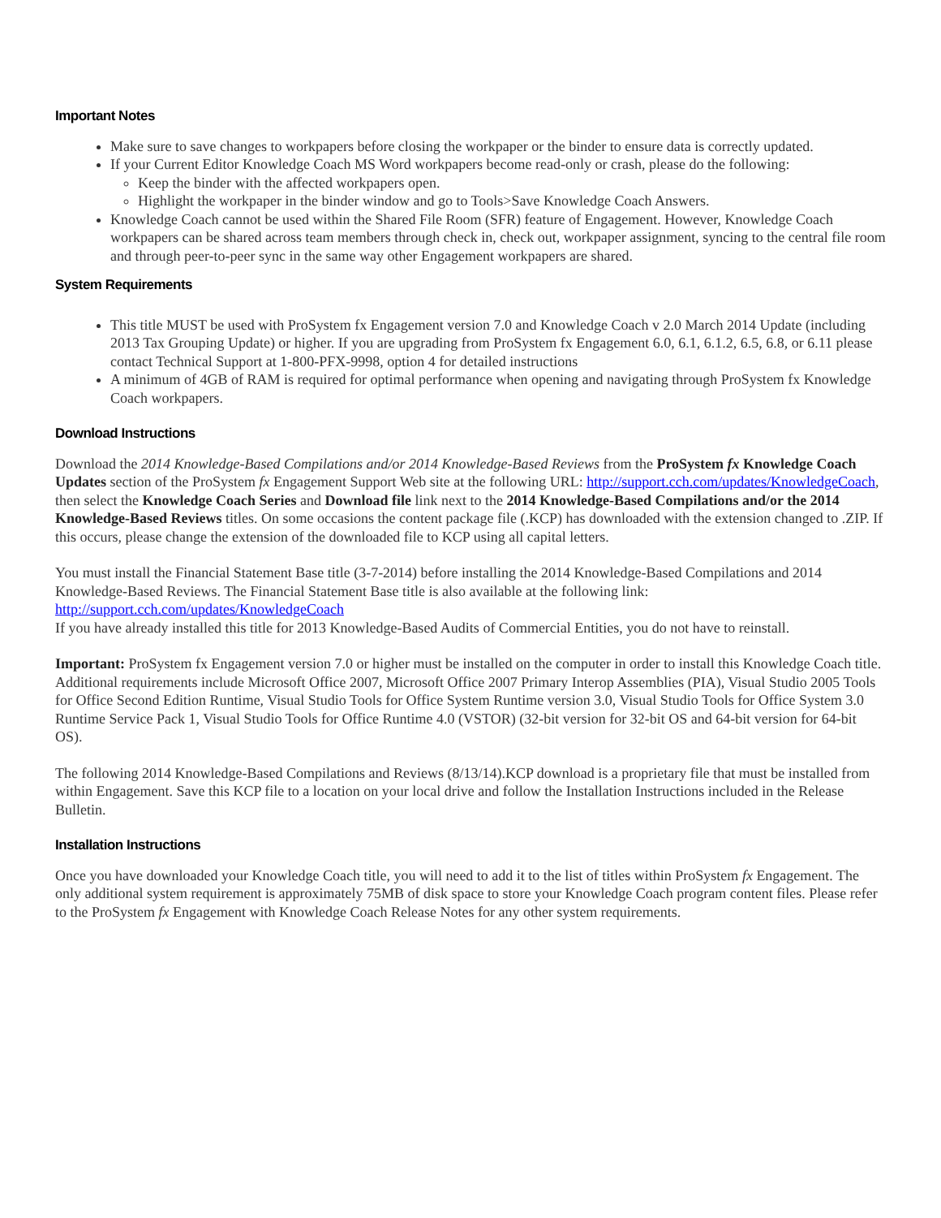Important Notes
Make sure to save changes to workpapers before closing the workpaper or the binder to ensure data is correctly updated.
If your Current Editor Knowledge Coach MS Word workpapers become read-only or crash, please do the following:
Keep the binder with the affected workpapers open.
Highlight the workpaper in the binder window and go to Tools>Save Knowledge Coach Answers.
Knowledge Coach cannot be used within the Shared File Room (SFR) feature of Engagement. However, Knowledge Coach workpapers can be shared across team members through check in, check out, workpaper assignment, syncing to the central file room and through peer-to-peer sync in the same way other Engagement workpapers are shared.
System Requirements
This title MUST be used with ProSystem fx Engagement version 7.0 and Knowledge Coach v 2.0 March 2014 Update (including 2013 Tax Grouping Update) or higher. If you are upgrading from ProSystem fx Engagement 6.0, 6.1, 6.1.2, 6.5, 6.8, or 6.11 please contact Technical Support at 1-800-PFX-9998, option 4 for detailed instructions
A minimum of 4GB of RAM is required for optimal performance when opening and navigating through ProSystem fx Knowledge Coach workpapers.
Download Instructions
Download the 2014 Knowledge-Based Compilations and/or 2014 Knowledge-Based Reviews from the ProSystem fx Knowledge Coach Updates section of the ProSystem fx Engagement Support Web site at the following URL: http://support.cch.com/updates/KnowledgeCoach, then select the Knowledge Coach Series and Download file link next to the 2014 Knowledge-Based Compilations and/or the 2014 Knowledge-Based Reviews titles. On some occasions the content package file (.KCP) has downloaded with the extension changed to .ZIP. If this occurs, please change the extension of the downloaded file to KCP using all capital letters.
You must install the Financial Statement Base title (3-7-2014) before installing the 2014 Knowledge-Based Compilations and 2014 Knowledge-Based Reviews. The Financial Statement Base title is also available at the following link:
http://support.cch.com/updates/KnowledgeCoach
If you have already installed this title for 2013 Knowledge-Based Audits of Commercial Entities, you do not have to reinstall.
Important: ProSystem fx Engagement version 7.0 or higher must be installed on the computer in order to install this Knowledge Coach title. Additional requirements include Microsoft Office 2007, Microsoft Office 2007 Primary Interop Assemblies (PIA), Visual Studio 2005 Tools for Office Second Edition Runtime, Visual Studio Tools for Office System Runtime version 3.0, Visual Studio Tools for Office System 3.0 Runtime Service Pack 1, Visual Studio Tools for Office Runtime 4.0 (VSTOR) (32-bit version for 32-bit OS and 64-bit version for 64-bit OS).
The following 2014 Knowledge-Based Compilations and Reviews (8/13/14).KCP download is a proprietary file that must be installed from within Engagement. Save this KCP file to a location on your local drive and follow the Installation Instructions included in the Release Bulletin.
Installation Instructions
Once you have downloaded your Knowledge Coach title, you will need to add it to the list of titles within ProSystem fx Engagement. The only additional system requirement is approximately 75MB of disk space to store your Knowledge Coach program content files. Please refer to the ProSystem fx Engagement with Knowledge Coach Release Notes for any other system requirements.